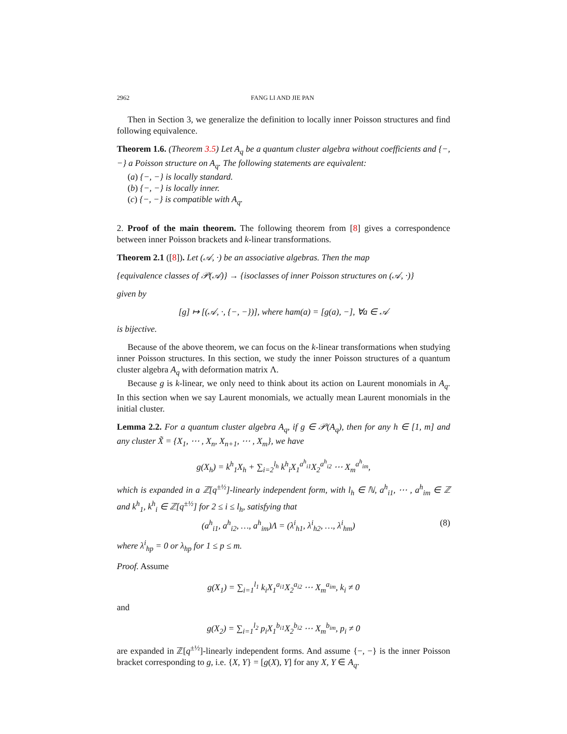2962 FANG LI AND JIE PAN
Then in Section 3, we generalize the definition to locally inner Poisson structures and find following equivalence.
Theorem 1.6. (Theorem 3.5) Let A<sub>q</sub> be a quantum cluster algebra without coefficients and {−, −} a Poisson structure on A<sub>q</sub>. The following statements are equivalent:
(a) {−, −} is locally standard.
(b) {−, −} is locally inner.
(c) {−, −} is compatible with A<sub>q</sub>.
2. Proof of the main theorem. The following theorem from [8] gives a correspondence between inner Poisson brackets and k-linear transformations.
Theorem 2.1 ([8]). Let (𝒜, ·) be an associative algebras. Then the map
{equivalence classes of 𝒫(𝒜)} → {isoclasses of inner Poisson structures on (𝒜, ·)}
given by
[g] ↦ [(𝒜, ·, {−, −})], where ham(a) = [g(a), −], ∀a ∈ 𝒜
is bijective.
Because of the above theorem, we can focus on the k-linear transformations when studying inner Poisson structures. In this section, we study the inner Poisson structures of a quantum cluster algebra A<sub>q</sub> with deformation matrix Λ.
Because g is k-linear, we only need to think about its action on Laurent monomials in A<sub>q</sub>. In this section when we say Laurent monomials, we actually mean Laurent monomials in the initial cluster.
Lemma 2.2. For a quantum cluster algebra A<sub>q</sub>, if g ∈ 𝒫(A<sub>q</sub>), then for any h ∈ [1, m] and any cluster X̃ = {X<sub>1</sub>, ⋯ , X<sub>n</sub>, X<sub>n+1</sub>, ⋯ , X<sub>m</sub>}, we have
g(X<sub>h</sub>) = k<sup>h</sup><sub>1</sub>X<sub>h</sub> + ∑<sub>i=2</sub><sup>l<sub>h</sub></sup> k<sup>h</sup><sub>i</sub>X<sub>1</sub><sup>a<sup>h</sup><sub>i1</sub></sup>X<sub>2</sub><sup>a<sup>h</sup><sub>i2</sub></sup> ⋯ X<sub>m</sub><sup>a<sup>h</sup><sub>im</sub></sup>,
which is expanded in a ℤ[q<sup>±½</sup>]-linearly independent form, with l<sub>h</sub> ∈ ℕ, a<sup>h</sup><sub>i1</sub>, ⋯ , a<sup>h</sup><sub>im</sub> ∈ ℤ and k<sup>h</sup><sub>1</sub>, k<sup>h</sup><sub>i</sub> ∈ ℤ[q<sup>±½</sup>] for 2 ≤ i ≤ l<sub>h</sub>, satisfying that
(a<sup>h</sup><sub>i1</sub>, a<sup>h</sup><sub>i2</sub>, …, a<sup>h</sup><sub>im</sub>)Λ = (λ<sup>i</sup><sub>h1</sub>, λ<sup>i</sup><sub>h2</sub>, …, λ<sup>i</sup><sub>hm</sub>) (8)
where λ<sup>i</sup><sub>hp</sub> = 0 or λ<sub>hp</sub> for 1 ≤ p ≤ m.
Proof. Assume
g(X<sub>1</sub>) = ∑<sub>i=1</sub><sup>l<sub>1</sub></sup> k<sub>i</sub>X<sub>1</sub><sup>a<sub>i1</sub></sup>X<sub>2</sub><sup>a<sub>i2</sub></sup> ⋯ X<sub>m</sub><sup>a<sub>im</sub></sup>, k<sub>i</sub> ≠ 0
and
g(X<sub>2</sub>) = ∑<sub>i=1</sub><sup>l<sub>2</sub></sup> p<sub>i</sub>X<sub>1</sub><sup>b<sub>i1</sub></sup>X<sub>2</sub><sup>b<sub>i2</sub></sup> ⋯ X<sub>m</sub><sup>b<sub>im</sub></sup>, p<sub>i</sub> ≠ 0
are expanded in ℤ[q<sup>±½</sup>]-linearly independent forms. And assume {−, −} is the inner Poisson bracket corresponding to g, i.e. {X, Y} = [g(X), Y] for any X, Y ∈ A<sub>q</sub>.